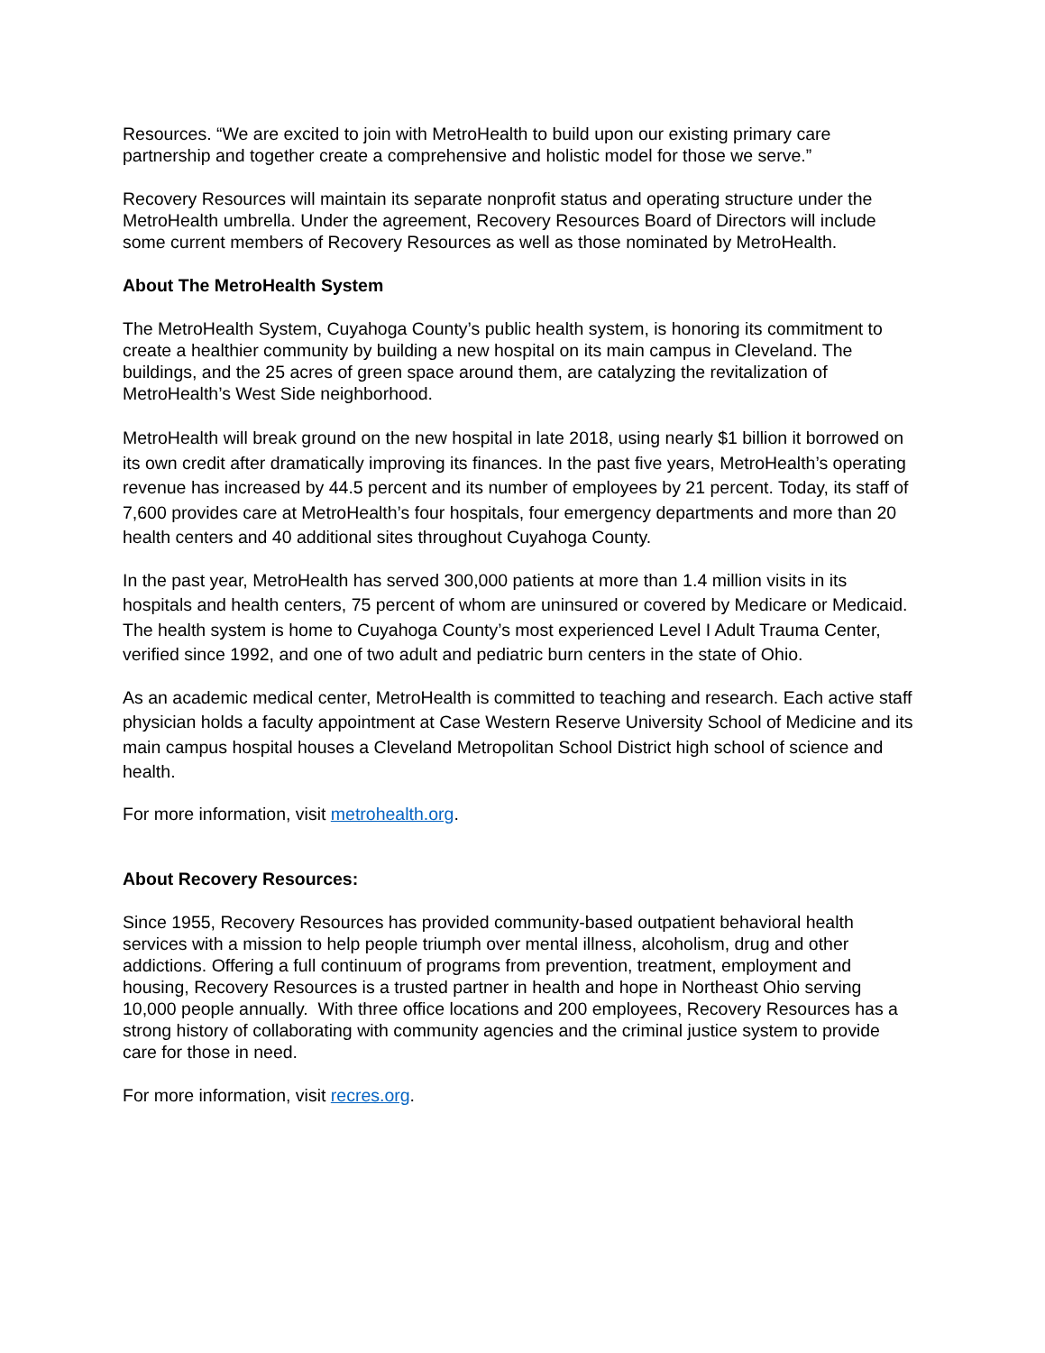Resources. “We are excited to join with MetroHealth to build upon our existing primary care partnership and together create a comprehensive and holistic model for those we serve.”
Recovery Resources will maintain its separate nonprofit status and operating structure under the MetroHealth umbrella. Under the agreement, Recovery Resources Board of Directors will include some current members of Recovery Resources as well as those nominated by MetroHealth.
About The MetroHealth System
The MetroHealth System, Cuyahoga County’s public health system, is honoring its commitment to create a healthier community by building a new hospital on its main campus in Cleveland. The buildings, and the 25 acres of green space around them, are catalyzing the revitalization of MetroHealth’s West Side neighborhood.
MetroHealth will break ground on the new hospital in late 2018, using nearly $1 billion it borrowed on its own credit after dramatically improving its finances. In the past five years, MetroHealth’s operating revenue has increased by 44.5 percent and its number of employees by 21 percent. Today, its staff of 7,600 provides care at MetroHealth’s four hospitals, four emergency departments and more than 20 health centers and 40 additional sites throughout Cuyahoga County.
In the past year, MetroHealth has served 300,000 patients at more than 1.4 million visits in its hospitals and health centers, 75 percent of whom are uninsured or covered by Medicare or Medicaid. The health system is home to Cuyahoga County’s most experienced Level I Adult Trauma Center, verified since 1992, and one of two adult and pediatric burn centers in the state of Ohio.
As an academic medical center, MetroHealth is committed to teaching and research. Each active staff physician holds a faculty appointment at Case Western Reserve University School of Medicine and its main campus hospital houses a Cleveland Metropolitan School District high school of science and health.
For more information, visit metrohealth.org.
About Recovery Resources:
Since 1955, Recovery Resources has provided community-based outpatient behavioral health services with a mission to help people triumph over mental illness, alcoholism, drug and other addictions. Offering a full continuum of programs from prevention, treatment, employment and housing, Recovery Resources is a trusted partner in health and hope in Northeast Ohio serving 10,000 people annually. With three office locations and 200 employees, Recovery Resources has a strong history of collaborating with community agencies and the criminal justice system to provide care for those in need.
For more information, visit recres.org.